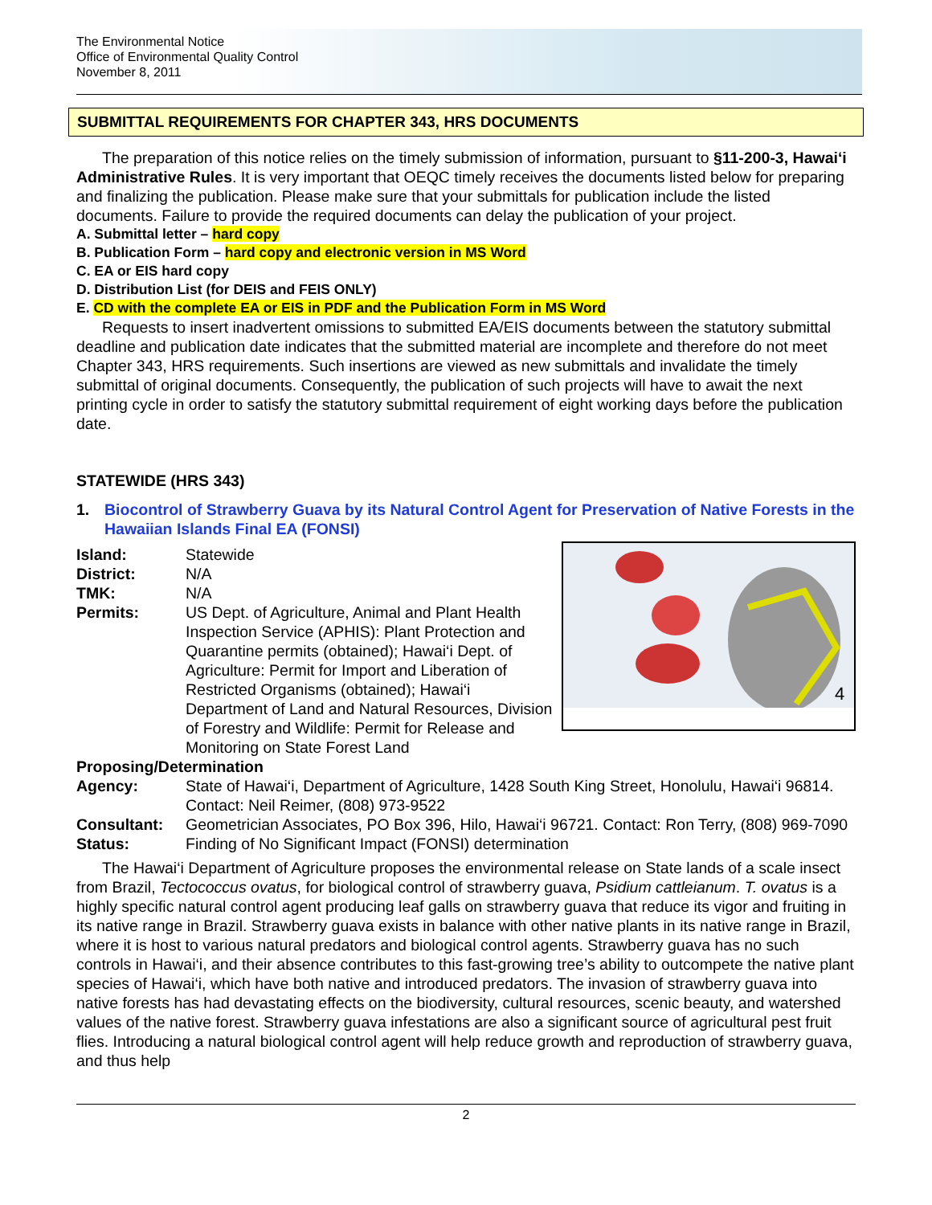The Environmental Notice
Office of Environmental Quality Control
November 8, 2011
SUBMITTAL REQUIREMENTS FOR CHAPTER 343, HRS DOCUMENTS
The preparation of this notice relies on the timely submission of information, pursuant to §11-200-3, Hawai‘i Administrative Rules. It is very important that OEQC timely receives the documents listed below for preparing and finalizing the publication. Please make sure that your submittals for publication include the listed documents. Failure to provide the required documents can delay the publication of your project.
A. Submittal letter – hard copy
B. Publication Form – hard copy and electronic version in MS Word
C. EA or EIS hard copy
D. Distribution List (for DEIS and FEIS ONLY)
E. CD with the complete EA or EIS in PDF and the Publication Form in MS Word
Requests to insert inadvertent omissions to submitted EA/EIS documents between the statutory submittal deadline and publication date indicates that the submitted material are incomplete and therefore do not meet Chapter 343, HRS requirements. Such insertions are viewed as new submittals and invalidate the timely submittal of original documents. Consequently, the publication of such projects will have to await the next printing cycle in order to satisfy the statutory submittal requirement of eight working days before the publication date.
STATEWIDE (HRS 343)
1. Biocontrol of Strawberry Guava by its Natural Control Agent for Preservation of Native Forests in the Hawaiian Islands Final EA (FONSI)
4
Island: Statewide
District: N/A
TMK: N/A
Permits: US Dept. of Agriculture, Animal and Plant Health Inspection Service (APHIS): Plant Protection and Quarantine permits (obtained); Hawai‘i Dept. of Agriculture: Permit for Import and Liberation of Restricted Organisms (obtained); Hawai‘i Department of Land and Natural Resources, Division of Forestry and Wildlife: Permit for Release and Monitoring on State Forest Land
Proposing/Determination
Agency: State of Hawai‘i, Department of Agriculture, 1428 South King Street, Honolulu, Hawai‘i 96814. Contact: Neil Reimer, (808) 973-9522
Consultant: Geometrician Associates, PO Box 396, Hilo, Hawai‘i 96721. Contact: Ron Terry, (808) 969-7090
Status: Finding of No Significant Impact (FONSI) determination
The Hawai‘i Department of Agriculture proposes the environmental release on State lands of a scale insect from Brazil, Tectococcus ovatus, for biological control of strawberry guava, Psidium cattleianum. T. ovatus is a highly specific natural control agent producing leaf galls on strawberry guava that reduce its vigor and fruiting in its native range in Brazil. Strawberry guava exists in balance with other native plants in its native range in Brazil, where it is host to various natural predators and biological control agents. Strawberry guava has no such controls in Hawai‘i, and their absence contributes to this fast-growing tree’s ability to outcompete the native plant species of Hawai‘i, which have both native and introduced predators. The invasion of strawberry guava into native forests has had devastating effects on the biodiversity, cultural resources, scenic beauty, and watershed values of the native forest. Strawberry guava infestations are also a significant source of agricultural pest fruit flies. Introducing a natural biological control agent will help reduce growth and reproduction of strawberry guava, and thus help
2